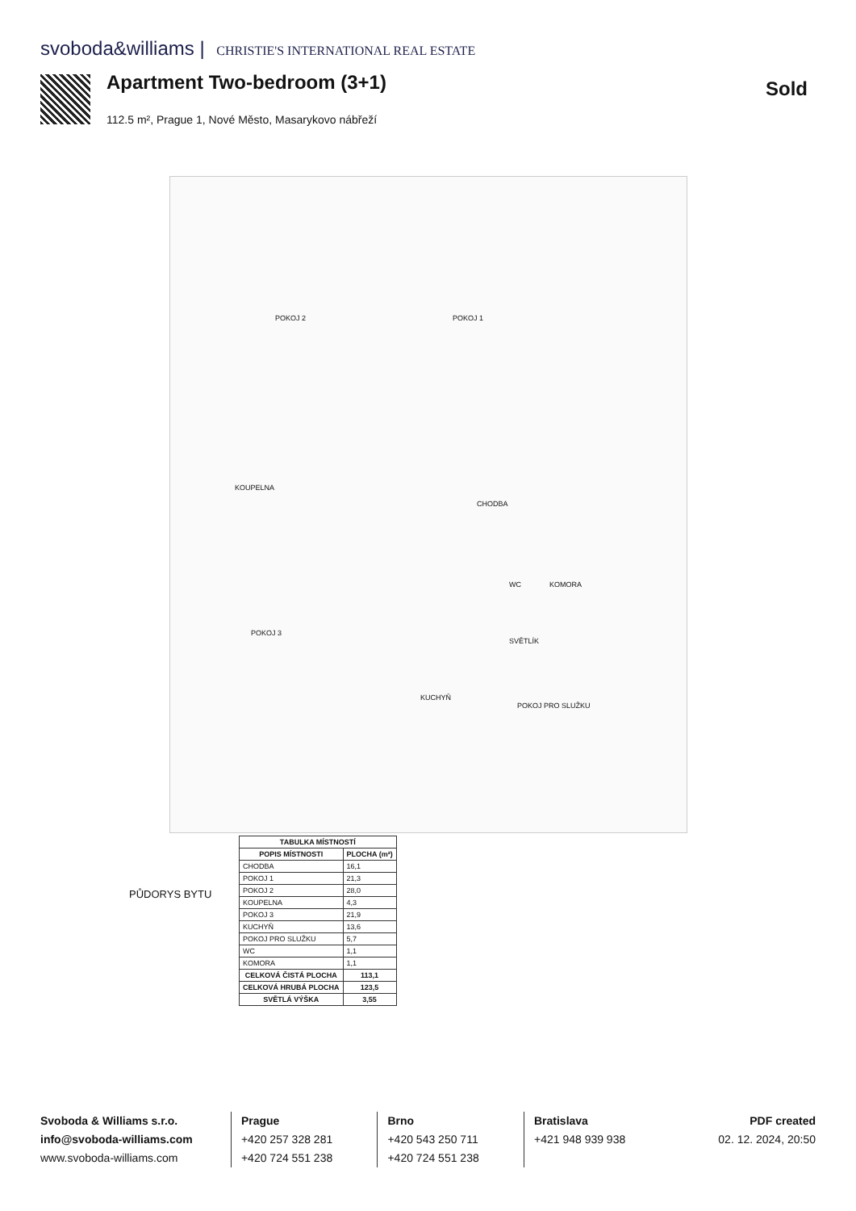svoboda&williams | CHRISTIE'S INTERNATIONAL REAL ESTATE
Apartment Two-bedroom (3+1) Sold
112.5 m², Prague 1, Nové Město, Masarykovo nábřeží
POKOJ 2 POKOJ 1
KOUPELNA
CHODBA
POKOJ 3
KUCHYŇ
WC KOMORA
SVĚTLÍK
POKOJ PRO SLUŽKU
| TABULKA MÍSTNOSTÍ | |
| --- | --- |
| POPIS MÍSTNOSTI | PLOCHA (m²) |
| CHODBA | 16,1 |
| POKOJ 1 | 21,3 |
| POKOJ 2 | 28,0 |
| KOUPELNA | 4,3 |
| POKOJ 3 | 21,9 |
| KUCHYŇ | 13,6 |
| POKOJ PRO SLUŽKU | 5,7 |
| WC | 1,1 |
| KOMORA | 1,1 |
| CELKOVÁ ČISTÁ PLOCHA | 113,1 |
| CELKOVÁ HRUBÁ PLOCHA | 123,5 |
| SVĚTLÁ VÝŠKA | 3,55 |
PŮDORYS BYTU
Svoboda & Williams s.r.o.
info@svoboda-williams.com
www.svoboda-williams.com
Prague
+420 257 328 281
+420 724 551 238
Brno
+420 543 250 711
+420 724 551 238
Bratislava
+421 948 939 938
PDF created
02. 12. 2024, 20:50